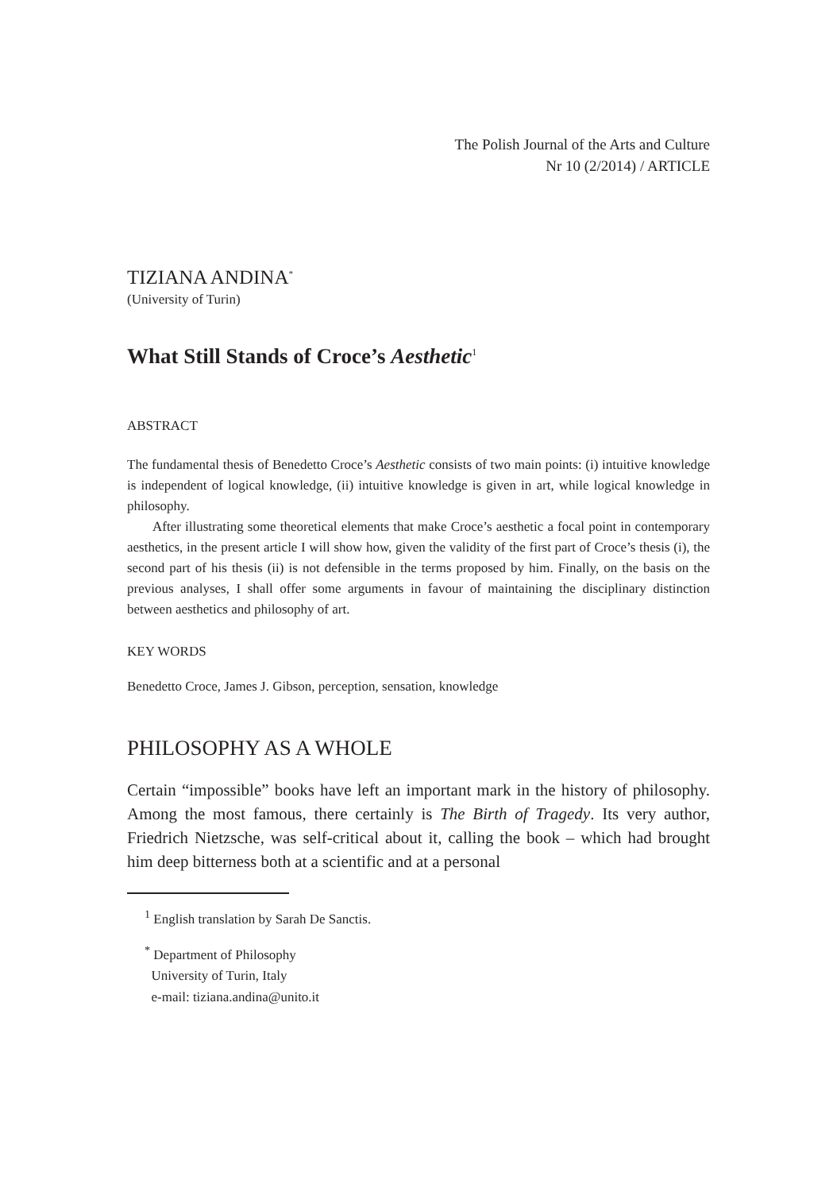The Polish Journal of the Arts and Culture
Nr 10 (2/2014) / ARTICLE
TIZIANA ANDINA<sup>*</sup>
(University of Turin)
What Still Stands of Croce’s Aesthetic<sup>1</sup>
ABSTRACT
The fundamental thesis of Benedetto Croce’s Aesthetic consists of two main points: (i) intuitive knowledge is independent of logical knowledge, (ii) intuitive knowledge is given in art, while logical knowledge in philosophy.
After illustrating some theoretical elements that make Croce’s aesthetic a focal point in contemporary aesthetics, in the present article I will show how, given the validity of the first part of Croce’s thesis (i), the second part of his thesis (ii) is not defensible in the terms proposed by him. Finally, on the basis on the previous analyses, I shall offer some arguments in favour of maintaining the disciplinary distinction between aesthetics and philosophy of art.
KEY WORDS
Benedetto Croce, James J. Gibson, perception, sensation, knowledge
PHILOSOPHY AS A WHOLE
Certain “impossible” books have left an important mark in the history of philosophy. Among the most famous, there certainly is The Birth of Tragedy. Its very author, Friedrich Nietzsche, was self-critical about it, calling the book – which had brought him deep bitterness both at a scientific and at a personal
<sup>1</sup> English translation by Sarah De Sanctis.
<sup>*</sup> Department of Philosophy
University of Turin, Italy
e-mail: tiziana.andina@unito.it